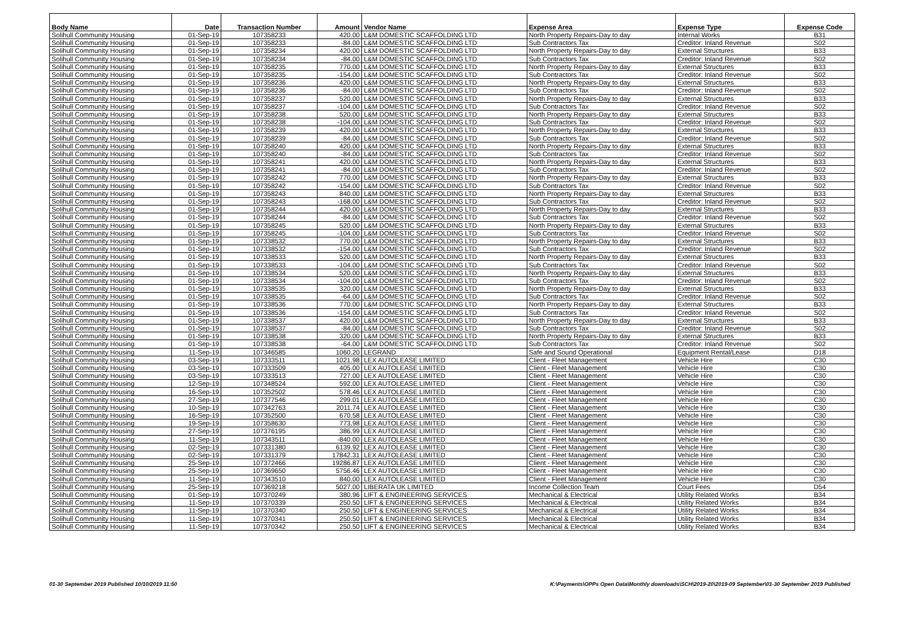| Body Name | Date | Transaction Number | Amount | Vendor Name | Expense Area | Expense Type | Expense Code |
| --- | --- | --- | --- | --- | --- | --- | --- |
| Solihull Community Housing | 01-Sep-19 | 107358233 | 420.00 | L&M DOMESTIC SCAFFOLDING LTD | North Property Repairs-Day to day | Internal Works | B31 |
| Solihull Community Housing | 01-Sep-19 | 107358233 | -84.00 | L&M DOMESTIC SCAFFOLDING LTD | Sub Contractors Tax | Creditor: Inland Revenue | S02 |
| Solihull Community Housing | 01-Sep-19 | 107358234 | 420.00 | L&M DOMESTIC SCAFFOLDING LTD | North Property Repairs-Day to day | External Structures | B33 |
| Solihull Community Housing | 01-Sep-19 | 107358234 | -84.00 | L&M DOMESTIC SCAFFOLDING LTD | Sub Contractors Tax | Creditor: Inland Revenue | S02 |
| Solihull Community Housing | 01-Sep-19 | 107358235 | 770.00 | L&M DOMESTIC SCAFFOLDING LTD | North Property Repairs-Day to day | External Structures | B33 |
| Solihull Community Housing | 01-Sep-19 | 107358235 | -154.00 | L&M DOMESTIC SCAFFOLDING LTD | Sub Contractors Tax | Creditor: Inland Revenue | S02 |
| Solihull Community Housing | 01-Sep-19 | 107358236 | 420.00 | L&M DOMESTIC SCAFFOLDING LTD | North Property Repairs-Day to day | External Structures | B33 |
| Solihull Community Housing | 01-Sep-19 | 107358236 | -84.00 | L&M DOMESTIC SCAFFOLDING LTD | Sub Contractors Tax | Creditor: Inland Revenue | S02 |
| Solihull Community Housing | 01-Sep-19 | 107358237 | 520.00 | L&M DOMESTIC SCAFFOLDING LTD | North Property Repairs-Day to day | External Structures | B33 |
| Solihull Community Housing | 01-Sep-19 | 107358237 | -104.00 | L&M DOMESTIC SCAFFOLDING LTD | Sub Contractors Tax | Creditor: Inland Revenue | S02 |
| Solihull Community Housing | 01-Sep-19 | 107358238 | 520.00 | L&M DOMESTIC SCAFFOLDING LTD | North Property Repairs-Day to day | External Structures | B33 |
| Solihull Community Housing | 01-Sep-19 | 107358238 | -104.00 | L&M DOMESTIC SCAFFOLDING LTD | Sub Contractors Tax | Creditor: Inland Revenue | S02 |
| Solihull Community Housing | 01-Sep-19 | 107358239 | 420.00 | L&M DOMESTIC SCAFFOLDING LTD | North Property Repairs-Day to day | External Structures | B33 |
| Solihull Community Housing | 01-Sep-19 | 107358239 | -84.00 | L&M DOMESTIC SCAFFOLDING LTD | Sub Contractors Tax | Creditor: Inland Revenue | S02 |
| Solihull Community Housing | 01-Sep-19 | 107358240 | 420.00 | L&M DOMESTIC SCAFFOLDING LTD | North Property Repairs-Day to day | External Structures | B33 |
| Solihull Community Housing | 01-Sep-19 | 107358240 | -84.00 | L&M DOMESTIC SCAFFOLDING LTD | Sub Contractors Tax | Creditor: Inland Revenue | S02 |
| Solihull Community Housing | 01-Sep-19 | 107358241 | 420.00 | L&M DOMESTIC SCAFFOLDING LTD | North Property Repairs-Day to day | External Structures | B33 |
| Solihull Community Housing | 01-Sep-19 | 107358241 | -84.00 | L&M DOMESTIC SCAFFOLDING LTD | Sub Contractors Tax | Creditor: Inland Revenue | S02 |
| Solihull Community Housing | 01-Sep-19 | 107358242 | 770.00 | L&M DOMESTIC SCAFFOLDING LTD | North Property Repairs-Day to day | External Structures | B33 |
| Solihull Community Housing | 01-Sep-19 | 107358242 | -154.00 | L&M DOMESTIC SCAFFOLDING LTD | Sub Contractors Tax | Creditor: Inland Revenue | S02 |
| Solihull Community Housing | 01-Sep-19 | 107358243 | 840.00 | L&M DOMESTIC SCAFFOLDING LTD | North Property Repairs-Day to day | External Structures | B33 |
| Solihull Community Housing | 01-Sep-19 | 107358243 | -168.00 | L&M DOMESTIC SCAFFOLDING LTD | Sub Contractors Tax | Creditor: Inland Revenue | S02 |
| Solihull Community Housing | 01-Sep-19 | 107358244 | 420.00 | L&M DOMESTIC SCAFFOLDING LTD | North Property Repairs-Day to day | External Structures | B33 |
| Solihull Community Housing | 01-Sep-19 | 107358244 | -84.00 | L&M DOMESTIC SCAFFOLDING LTD | Sub Contractors Tax | Creditor: Inland Revenue | S02 |
| Solihull Community Housing | 01-Sep-19 | 107358245 | 520.00 | L&M DOMESTIC SCAFFOLDING LTD | North Property Repairs-Day to day | External Structures | B33 |
| Solihull Community Housing | 01-Sep-19 | 107358245 | -104.00 | L&M DOMESTIC SCAFFOLDING LTD | Sub Contractors Tax | Creditor: Inland Revenue | S02 |
| Solihull Community Housing | 01-Sep-19 | 107338532 | 770.00 | L&M DOMESTIC SCAFFOLDING LTD | North Property Repairs-Day to day | External Structures | B33 |
| Solihull Community Housing | 01-Sep-19 | 107338532 | -154.00 | L&M DOMESTIC SCAFFOLDING LTD | Sub Contractors Tax | Creditor: Inland Revenue | S02 |
| Solihull Community Housing | 01-Sep-19 | 107338533 | 520.00 | L&M DOMESTIC SCAFFOLDING LTD | North Property Repairs-Day to day | External Structures | B33 |
| Solihull Community Housing | 01-Sep-19 | 107338533 | -104.00 | L&M DOMESTIC SCAFFOLDING LTD | Sub Contractors Tax | Creditor: Inland Revenue | S02 |
| Solihull Community Housing | 01-Sep-19 | 107338534 | 520.00 | L&M DOMESTIC SCAFFOLDING LTD | North Property Repairs-Day to day | External Structures | B33 |
| Solihull Community Housing | 01-Sep-19 | 107338534 | -104.00 | L&M DOMESTIC SCAFFOLDING LTD | Sub Contractors Tax | Creditor: Inland Revenue | S02 |
| Solihull Community Housing | 01-Sep-19 | 107338535 | 320.00 | L&M DOMESTIC SCAFFOLDING LTD | North Property Repairs-Day to day | External Structures | B33 |
| Solihull Community Housing | 01-Sep-19 | 107338535 | -64.00 | L&M DOMESTIC SCAFFOLDING LTD | Sub Contractors Tax | Creditor: Inland Revenue | S02 |
| Solihull Community Housing | 01-Sep-19 | 107338536 | 770.00 | L&M DOMESTIC SCAFFOLDING LTD | North Property Repairs-Day to day | External Structures | B33 |
| Solihull Community Housing | 01-Sep-19 | 107338536 | -154.00 | L&M DOMESTIC SCAFFOLDING LTD | Sub Contractors Tax | Creditor: Inland Revenue | S02 |
| Solihull Community Housing | 01-Sep-19 | 107338537 | 420.00 | L&M DOMESTIC SCAFFOLDING LTD | North Property Repairs-Day to day | External Structures | B33 |
| Solihull Community Housing | 01-Sep-19 | 107338537 | -84.00 | L&M DOMESTIC SCAFFOLDING LTD | Sub Contractors Tax | Creditor: Inland Revenue | S02 |
| Solihull Community Housing | 01-Sep-19 | 107338538 | 320.00 | L&M DOMESTIC SCAFFOLDING LTD | North Property Repairs-Day to day | External Structures | B33 |
| Solihull Community Housing | 01-Sep-19 | 107338538 | -64.00 | L&M DOMESTIC SCAFFOLDING LTD | Sub Contractors Tax | Creditor: Inland Revenue | S02 |
| Solihull Community Housing | 11-Sep-19 | 107346585 | 1060.20 | LEGRAND | Safe and Sound Operational | Equipment Rental/Lease | D18 |
| Solihull Community Housing | 03-Sep-19 | 107333511 | 1021.98 | LEX AUTOLEASE LIMITED | Client - Fleet Management | Vehicle Hire | C30 |
| Solihull Community Housing | 03-Sep-19 | 107333509 | 405.00 | LEX AUTOLEASE LIMITED | Client - Fleet Management | Vehicle Hire | C30 |
| Solihull Community Housing | 03-Sep-19 | 107333513 | 727.00 | LEX AUTOLEASE LIMITED | Client - Fleet Management | Vehicle Hire | C30 |
| Solihull Community Housing | 12-Sep-19 | 107348524 | 592.00 | LEX AUTOLEASE LIMITED | Client - Fleet Management | Vehicle Hire | C30 |
| Solihull Community Housing | 16-Sep-19 | 107352502 | 578.46 | LEX AUTOLEASE LIMITED | Client - Fleet Management | Vehicle Hire | C30 |
| Solihull Community Housing | 27-Sep-19 | 107377546 | 299.01 | LEX AUTOLEASE LIMITED | Client - Fleet Management | Vehicle Hire | C30 |
| Solihull Community Housing | 10-Sep-19 | 107342763 | 2011.74 | LEX AUTOLEASE LIMITED | Client - Fleet Management | Vehicle Hire | C30 |
| Solihull Community Housing | 16-Sep-19 | 107352500 | 670.58 | LEX AUTOLEASE LIMITED | Client - Fleet Management | Vehicle Hire | C30 |
| Solihull Community Housing | 19-Sep-19 | 107358630 | 773.98 | LEX AUTOLEASE LIMITED | Client - Fleet Management | Vehicle Hire | C30 |
| Solihull Community Housing | 27-Sep-19 | 107376195 | 386.99 | LEX AUTOLEASE LIMITED | Client - Fleet Management | Vehicle Hire | C30 |
| Solihull Community Housing | 11-Sep-19 | 107343511 | -840.00 | LEX AUTOLEASE LIMITED | Client - Fleet Management | Vehicle Hire | C30 |
| Solihull Community Housing | 02-Sep-19 | 107331380 | 6139.92 | LEX AUTOLEASE LIMITED | Client - Fleet Management | Vehicle Hire | C30 |
| Solihull Community Housing | 02-Sep-19 | 107331379 | 17842.31 | LEX AUTOLEASE LIMITED | Client - Fleet Management | Vehicle Hire | C30 |
| Solihull Community Housing | 25-Sep-19 | 107372466 | 19286.87 | LEX AUTOLEASE LIMITED | Client - Fleet Management | Vehicle Hire | C30 |
| Solihull Community Housing | 25-Sep-19 | 107369650 | 5756.46 | LEX AUTOLEASE LIMITED | Client - Fleet Management | Vehicle Hire | C30 |
| Solihull Community Housing | 11-Sep-19 | 107343510 | 840.00 | LEX AUTOLEASE LIMITED | Client - Fleet Management | Vehicle Hire | C30 |
| Solihull Community Housing | 25-Sep-19 | 107369218 | 5027.00 | LIBERATA UK LIMITED | Income Collection Team | Court Fees | D54 |
| Solihull Community Housing | 01-Sep-19 | 107370249 | 380.96 | LIFT & ENGINEERING SERVICES | Mechanical & Electrical | Utility Related Works | B34 |
| Solihull Community Housing | 11-Sep-19 | 107370339 | 250.50 | LIFT & ENGINEERING SERVICES | Mechanical & Electrical | Utility Related Works | B34 |
| Solihull Community Housing | 11-Sep-19 | 107370340 | 250.50 | LIFT & ENGINEERING SERVICES | Mechanical & Electrical | Utility Related Works | B34 |
| Solihull Community Housing | 11-Sep-19 | 107370341 | 250.50 | LIFT & ENGINEERING SERVICES | Mechanical & Electrical | Utility Related Works | B34 |
| Solihull Community Housing | 11-Sep-19 | 107370342 | 250.50 | LIFT & ENGINEERING SERVICES | Mechanical & Electrical | Utility Related Works | B34 |
01-30 September 2019 Published 10/10/2019 11:50 K:\Payments\OPPs Open Data\Monthly downloads\SCH\2019-20\2019-09 September\01-30 September 2019 Published